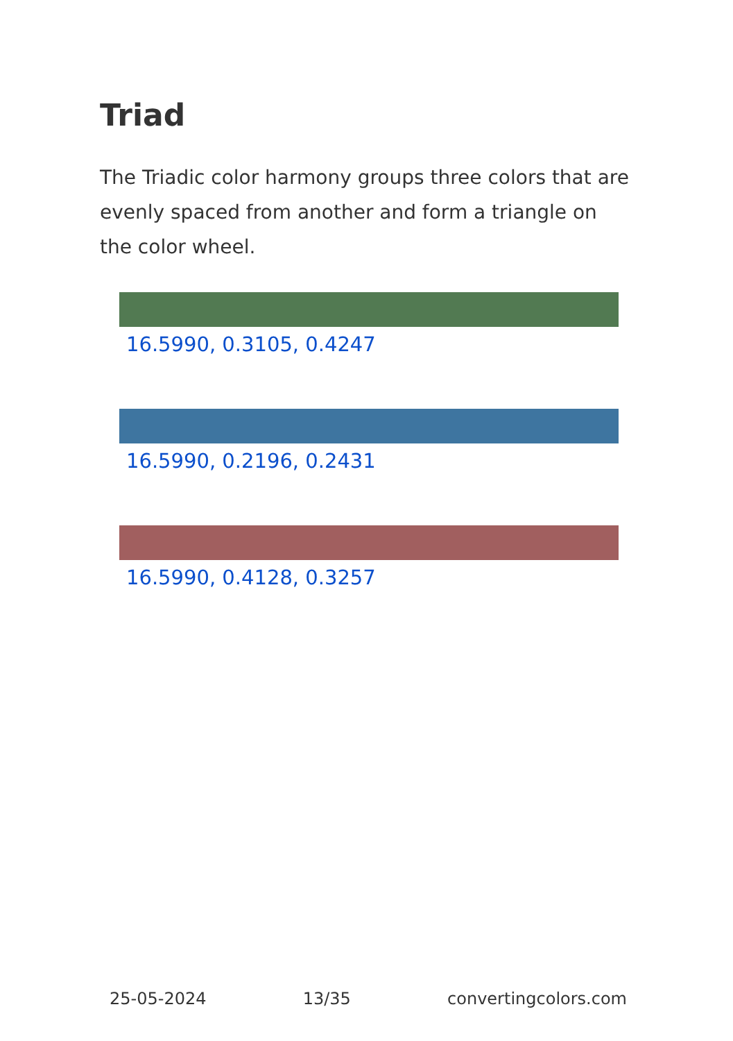Triad
The Triadic color harmony groups three colors that are evenly spaced from another and form a triangle on the color wheel.
16.5990, 0.3105, 0.4247
16.5990, 0.2196, 0.2431
16.5990, 0.4128, 0.3257
25-05-2024 13/35 convertingcolors.com